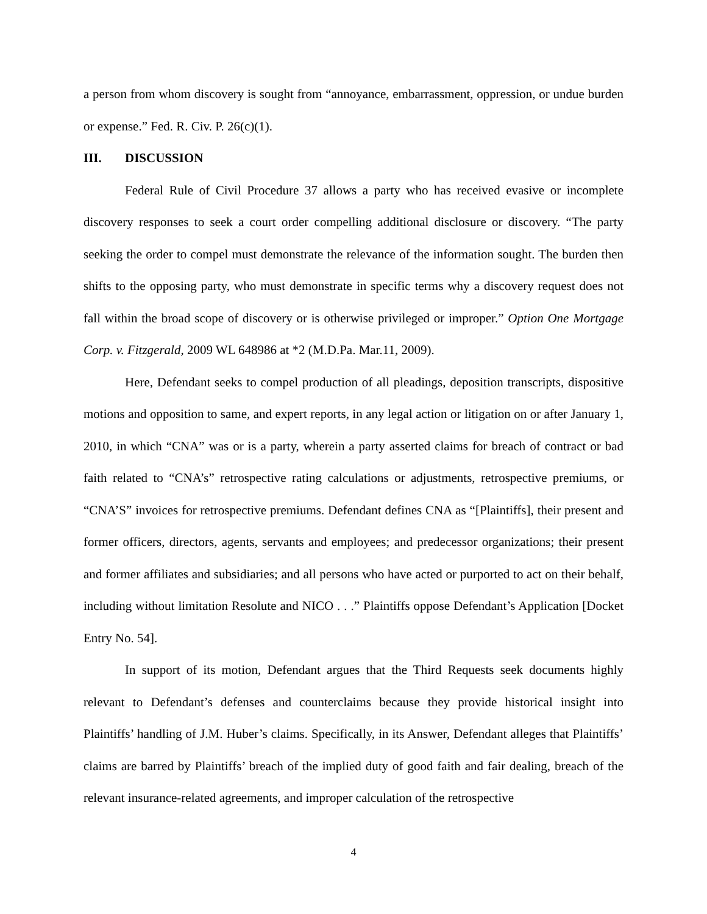a person from whom discovery is sought from “annoyance, embarrassment, oppression, or undue burden or expense.” Fed. R. Civ. P. 26(c)(1).
III. DISCUSSION
Federal Rule of Civil Procedure 37 allows a party who has received evasive or incomplete discovery responses to seek a court order compelling additional disclosure or discovery. “The party seeking the order to compel must demonstrate the relevance of the information sought. The burden then shifts to the opposing party, who must demonstrate in specific terms why a discovery request does not fall within the broad scope of discovery or is otherwise privileged or improper.” Option One Mortgage Corp. v. Fitzgerald, 2009 WL 648986 at *2 (M.D.Pa. Mar.11, 2009).
Here, Defendant seeks to compel production of all pleadings, deposition transcripts, dispositive motions and opposition to same, and expert reports, in any legal action or litigation on or after January 1, 2010, in which “CNA” was or is a party, wherein a party asserted claims for breach of contract or bad faith related to “CNA’s” retrospective rating calculations or adjustments, retrospective premiums, or “CNA’S” invoices for retrospective premiums. Defendant defines CNA as “[Plaintiffs], their present and former officers, directors, agents, servants and employees; and predecessor organizations; their present and former affiliates and subsidiaries; and all persons who have acted or purported to act on their behalf, including without limitation Resolute and NICO . . .” Plaintiffs oppose Defendant’s Application [Docket Entry No. 54].
In support of its motion, Defendant argues that the Third Requests seek documents highly relevant to Defendant’s defenses and counterclaims because they provide historical insight into Plaintiffs’ handling of J.M. Huber’s claims. Specifically, in its Answer, Defendant alleges that Plaintiffs’ claims are barred by Plaintiffs’ breach of the implied duty of good faith and fair dealing, breach of the relevant insurance-related agreements, and improper calculation of the retrospective
4